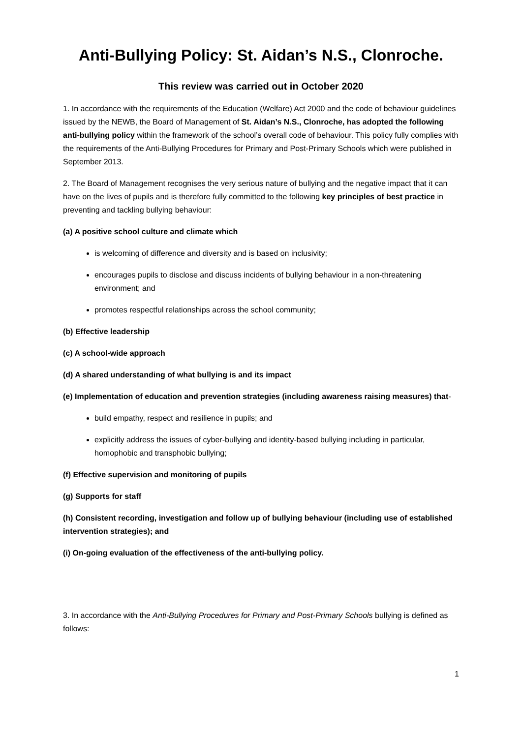Anti-Bullying Policy: St. Aidan’s N.S., Clonroche.
This review was carried out in October 2020
1. In accordance with the requirements of the Education (Welfare) Act 2000 and the code of behaviour guidelines issued by the NEWB, the Board of Management of St. Aidan’s N.S., Clonroche, has adopted the following anti-bullying policy within the framework of the school’s overall code of behaviour. This policy fully complies with the requirements of the Anti-Bullying Procedures for Primary and Post-Primary Schools which were published in September 2013.
2. The Board of Management recognises the very serious nature of bullying and the negative impact that it can have on the lives of pupils and is therefore fully committed to the following key principles of best practice in preventing and tackling bullying behaviour:
(a) A positive school culture and climate which
is welcoming of difference and diversity and is based on inclusivity;
encourages pupils to disclose and discuss incidents of bullying behaviour in a non-threatening environment; and
promotes respectful relationships across the school community;
(b) Effective leadership
(c) A school-wide approach
(d) A shared understanding of what bullying is and its impact
(e) Implementation of education and prevention strategies (including awareness raising measures) that-
build empathy, respect and resilience in pupils; and
explicitly address the issues of cyber-bullying and identity-based bullying including in particular, homophobic and transphobic bullying;
(f) Effective supervision and monitoring of pupils
(g) Supports for staff
(h) Consistent recording, investigation and follow up of bullying behaviour (including use of established intervention strategies); and
(i) On-going evaluation of the effectiveness of the anti-bullying policy.
3. In accordance with the Anti-Bullying Procedures for Primary and Post-Primary Schools bullying is defined as follows:
1